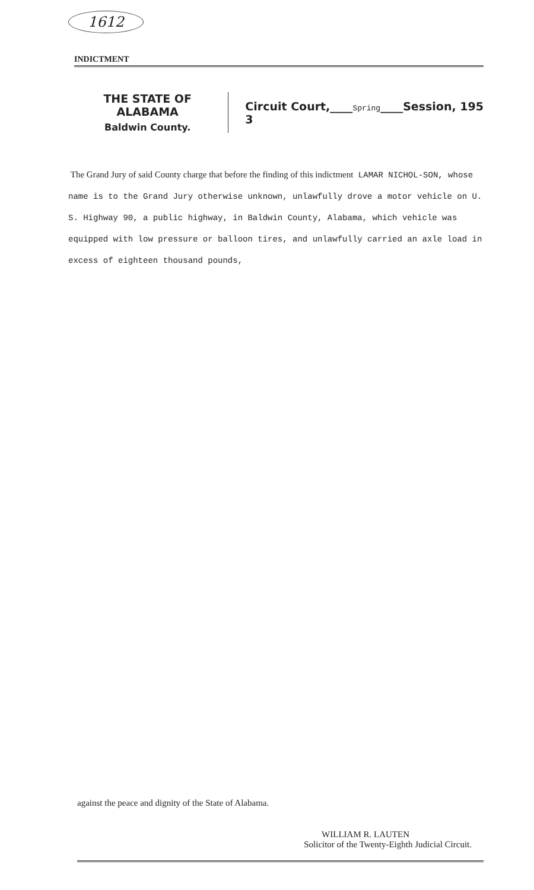1612
INDICTMENT
THE STATE OF ALABAMA
Baldwin County.
Circuit Court,____Spring____Session, 195 3
The Grand Jury of said County charge that before the finding of this indictment LAMAR NICHOL-SON, whose name is to the Grand Jury otherwise unknown, unlawfully drove a motor vehicle on U. S. Highway 90, a public highway, in Baldwin County, Alabama, which vehicle was equipped with low pressure or balloon tires, and unlawfully carried an axle load in excess of eighteen thousand pounds,
against the peace and dignity of the State of Alabama.
WILLIAM R. LAUTEN
Solicitor of the Twenty-Eighth Judicial Circuit.